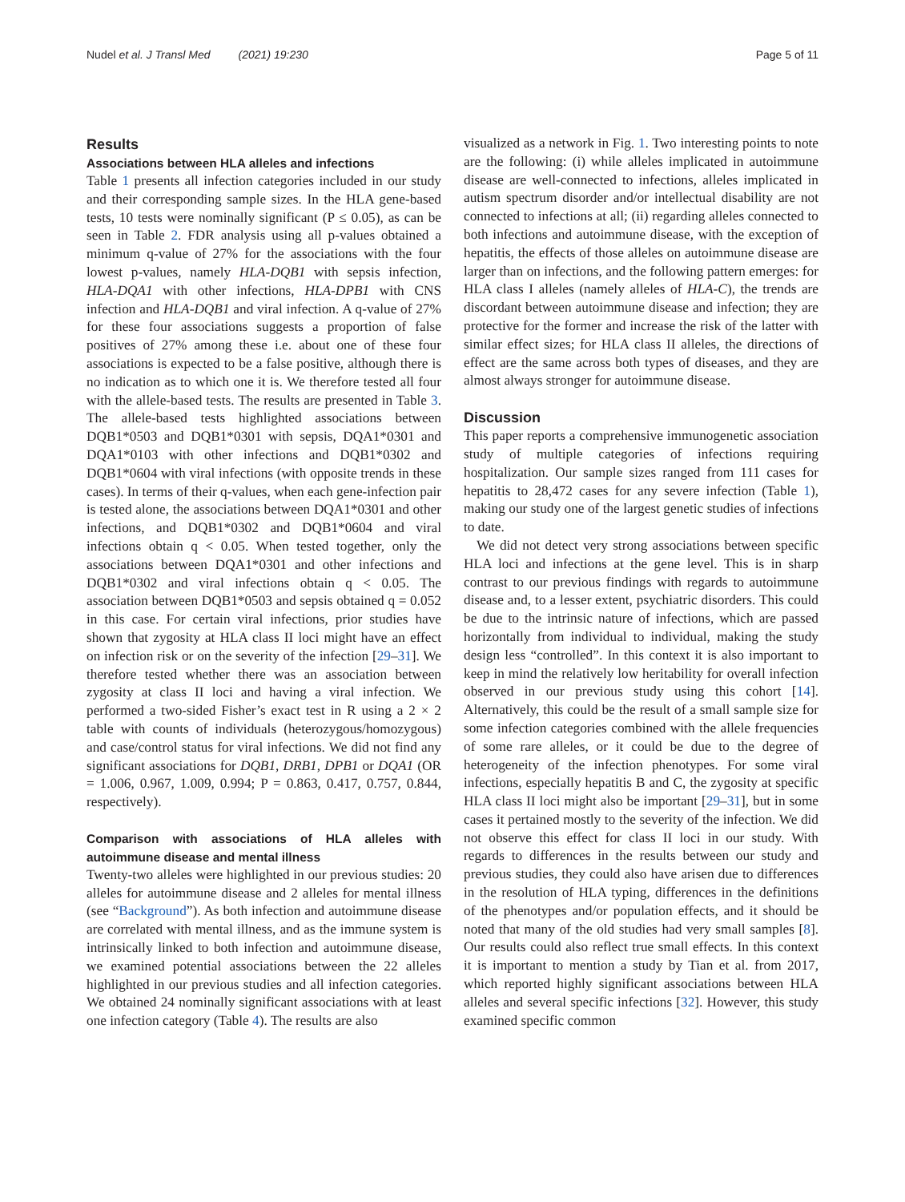Nudel et al. J Transl Med (2021) 19:230 Page 5 of 11
Results
Associations between HLA alleles and infections
Table 1 presents all infection categories included in our study and their corresponding sample sizes. In the HLA gene-based tests, 10 tests were nominally significant (P ≤ 0.05), as can be seen in Table 2. FDR analysis using all p-values obtained a minimum q-value of 27% for the associations with the four lowest p-values, namely HLA-DQB1 with sepsis infection, HLA-DQA1 with other infections, HLA-DPB1 with CNS infection and HLA-DQB1 and viral infection. A q-value of 27% for these four associations suggests a proportion of false positives of 27% among these i.e. about one of these four associations is expected to be a false positive, although there is no indication as to which one it is. We therefore tested all four with the allele-based tests. The results are presented in Table 3. The allele-based tests highlighted associations between DQB1*0503 and DQB1*0301 with sepsis, DQA1*0301 and DQA1*0103 with other infections and DQB1*0302 and DQB1*0604 with viral infections (with opposite trends in these cases). In terms of their q-values, when each gene-infection pair is tested alone, the associations between DQA1*0301 and other infections, and DQB1*0302 and DQB1*0604 and viral infections obtain q < 0.05. When tested together, only the associations between DQA1*0301 and other infections and DQB1*0302 and viral infections obtain q < 0.05. The association between DQB1*0503 and sepsis obtained q = 0.052 in this case. For certain viral infections, prior studies have shown that zygosity at HLA class II loci might have an effect on infection risk or on the severity of the infection [29–31]. We therefore tested whether there was an association between zygosity at class II loci and having a viral infection. We performed a two-sided Fisher’s exact test in R using a 2 × 2 table with counts of individuals (heterozygous/homozygous) and case/control status for viral infections. We did not find any significant associations for DQB1, DRB1, DPB1 or DQA1 (OR = 1.006, 0.967, 1.009, 0.994; P = 0.863, 0.417, 0.757, 0.844, respectively).
Comparison with associations of HLA alleles with autoimmune disease and mental illness
Twenty-two alleles were highlighted in our previous studies: 20 alleles for autoimmune disease and 2 alleles for mental illness (see “Background”). As both infection and autoimmune disease are correlated with mental illness, and as the immune system is intrinsically linked to both infection and autoimmune disease, we examined potential associations between the 22 alleles highlighted in our previous studies and all infection categories. We obtained 24 nominally significant associations with at least one infection category (Table 4). The results are also
visualized as a network in Fig. 1. Two interesting points to note are the following: (i) while alleles implicated in autoimmune disease are well-connected to infections, alleles implicated in autism spectrum disorder and/or intellectual disability are not connected to infections at all; (ii) regarding alleles connected to both infections and autoimmune disease, with the exception of hepatitis, the effects of those alleles on autoimmune disease are larger than on infections, and the following pattern emerges: for HLA class I alleles (namely alleles of HLA-C), the trends are discordant between autoimmune disease and infection; they are protective for the former and increase the risk of the latter with similar effect sizes; for HLA class II alleles, the directions of effect are the same across both types of diseases, and they are almost always stronger for autoimmune disease.
Discussion
This paper reports a comprehensive immunogenetic association study of multiple categories of infections requiring hospitalization. Our sample sizes ranged from 111 cases for hepatitis to 28,472 cases for any severe infection (Table 1), making our study one of the largest genetic studies of infections to date.
We did not detect very strong associations between specific HLA loci and infections at the gene level. This is in sharp contrast to our previous findings with regards to autoimmune disease and, to a lesser extent, psychiatric disorders. This could be due to the intrinsic nature of infections, which are passed horizontally from individual to individual, making the study design less “controlled”. In this context it is also important to keep in mind the relatively low heritability for overall infection observed in our previous study using this cohort [14]. Alternatively, this could be the result of a small sample size for some infection categories combined with the allele frequencies of some rare alleles, or it could be due to the degree of heterogeneity of the infection phenotypes. For some viral infections, especially hepatitis B and C, the zygosity at specific HLA class II loci might also be important [29–31], but in some cases it pertained mostly to the severity of the infection. We did not observe this effect for class II loci in our study. With regards to differences in the results between our study and previous studies, they could also have arisen due to differences in the resolution of HLA typing, differences in the definitions of the phenotypes and/or population effects, and it should be noted that many of the old studies had very small samples [8]. Our results could also reflect true small effects. In this context it is important to mention a study by Tian et al. from 2017, which reported highly significant associations between HLA alleles and several specific infections [32]. However, this study examined specific common